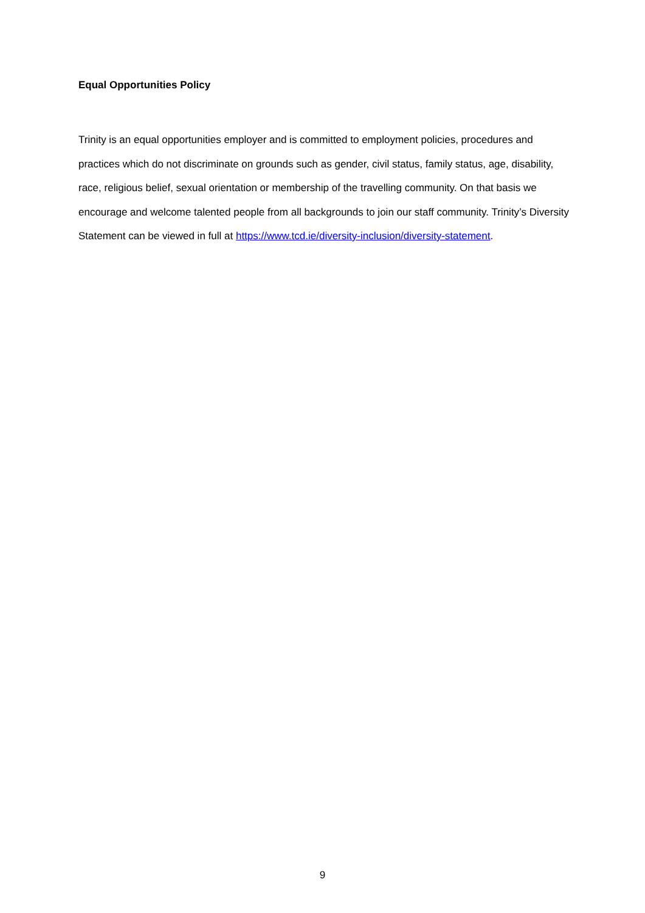Equal Opportunities Policy
Trinity is an equal opportunities employer and is committed to employment policies, procedures and practices which do not discriminate on grounds such as gender, civil status, family status, age, disability, race, religious belief, sexual orientation or membership of the travelling community. On that basis we encourage and welcome talented people from all backgrounds to join our staff community. Trinity’s Diversity Statement can be viewed in full at https://www.tcd.ie/diversity-inclusion/diversity-statement.
9